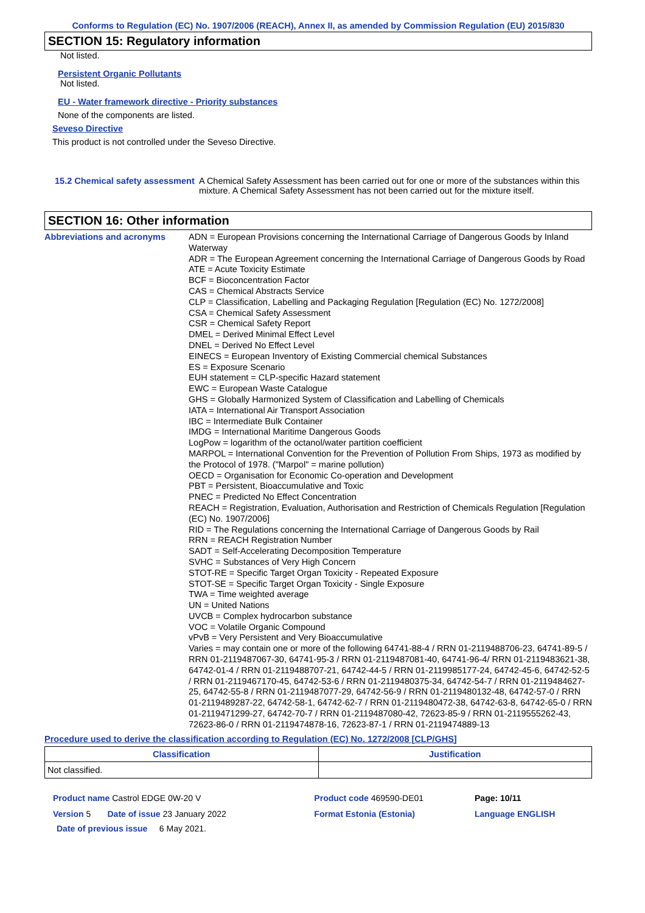Conforms to Regulation (EC) No. 1907/2006 (REACH), Annex II, as amended by Commission Regulation (EU) 2015/830
SECTION 15: Regulatory information
Not listed.
Persistent Organic Pollutants
Not listed.
EU - Water framework directive - Priority substances
None of the components are listed.
Seveso Directive
This product is not controlled under the Seveso Directive.
15.2 Chemical safety assessment
A Chemical Safety Assessment has been carried out for one or more of the substances within this mixture. A Chemical Safety Assessment has not been carried out for the mixture itself.
SECTION 16: Other information
Abbreviations and acronyms ADN = European Provisions concerning the International Carriage of Dangerous Goods by Inland Waterway
ADR = The European Agreement concerning the International Carriage of Dangerous Goods by Road
ATE = Acute Toxicity Estimate
BCF = Bioconcentration Factor
CAS = Chemical Abstracts Service
CLP = Classification, Labelling and Packaging Regulation [Regulation (EC) No. 1272/2008]
CSA = Chemical Safety Assessment
CSR = Chemical Safety Report
DMEL = Derived Minimal Effect Level
DNEL = Derived No Effect Level
EINECS = European Inventory of Existing Commercial chemical Substances
ES = Exposure Scenario
EUH statement = CLP-specific Hazard statement
EWC = European Waste Catalogue
GHS = Globally Harmonized System of Classification and Labelling of Chemicals
IATA = International Air Transport Association
IBC = Intermediate Bulk Container
IMDG = International Maritime Dangerous Goods
LogPow = logarithm of the octanol/water partition coefficient
MARPOL = International Convention for the Prevention of Pollution From Ships, 1973 as modified by the Protocol of 1978. ("Marpol" = marine pollution)
OECD = Organisation for Economic Co-operation and Development
PBT = Persistent, Bioaccumulative and Toxic
PNEC = Predicted No Effect Concentration
REACH = Registration, Evaluation, Authorisation and Restriction of Chemicals Regulation [Regulation (EC) No. 1907/2006]
RID = The Regulations concerning the International Carriage of Dangerous Goods by Rail
RRN = REACH Registration Number
SADT = Self-Accelerating Decomposition Temperature
SVHC = Substances of Very High Concern
STOT-RE = Specific Target Organ Toxicity - Repeated Exposure
STOT-SE = Specific Target Organ Toxicity - Single Exposure
TWA = Time weighted average
UN = United Nations
UVCB = Complex hydrocarbon substance
VOC = Volatile Organic Compound
vPvB = Very Persistent and Very Bioaccumulative
Varies = may contain one or more of the following 64741-88-4 / RRN 01-2119488706-23, 64741-89-5 / RRN 01-2119487067-30, 64741-95-3 / RRN 01-2119487081-40, 64741-96-4/ RRN 01-2119483621-38, 64742-01-4 / RRN 01-2119488707-21, 64742-44-5 / RRN 01-2119985177-24, 64742-45-6, 64742-52-5 / RRN 01-2119467170-45, 64742-53-6 / RRN 01-2119480375-34, 64742-54-7 / RRN 01-2119484627-25, 64742-55-8 / RRN 01-2119487077-29, 64742-56-9 / RRN 01-2119480132-48, 64742-57-0 / RRN 01-2119489287-22, 64742-58-1, 64742-62-7 / RRN 01-2119480472-38, 64742-63-8, 64742-65-0 / RRN 01-2119471299-27, 64742-70-7 / RRN 01-2119487080-42, 72623-85-9 / RRN 01-2119555262-43, 72623-86-0 / RRN 01-2119474878-16, 72623-87-1 / RRN 01-2119474889-13
Procedure used to derive the classification according to Regulation (EC) No. 1272/2008 [CLP/GHS]
| Classification | Justification |
| --- | --- |
| Not classified. | |
| Product name Castrol EDGE 0W-20 V | Product code 469590-DE01 | Page: 10/11 |
| Version 5 Date of issue 23 January 2022 | Format Estonia (Estonia) | Language ENGLISH |
| Date of previous issue 6 May 2021. | | |